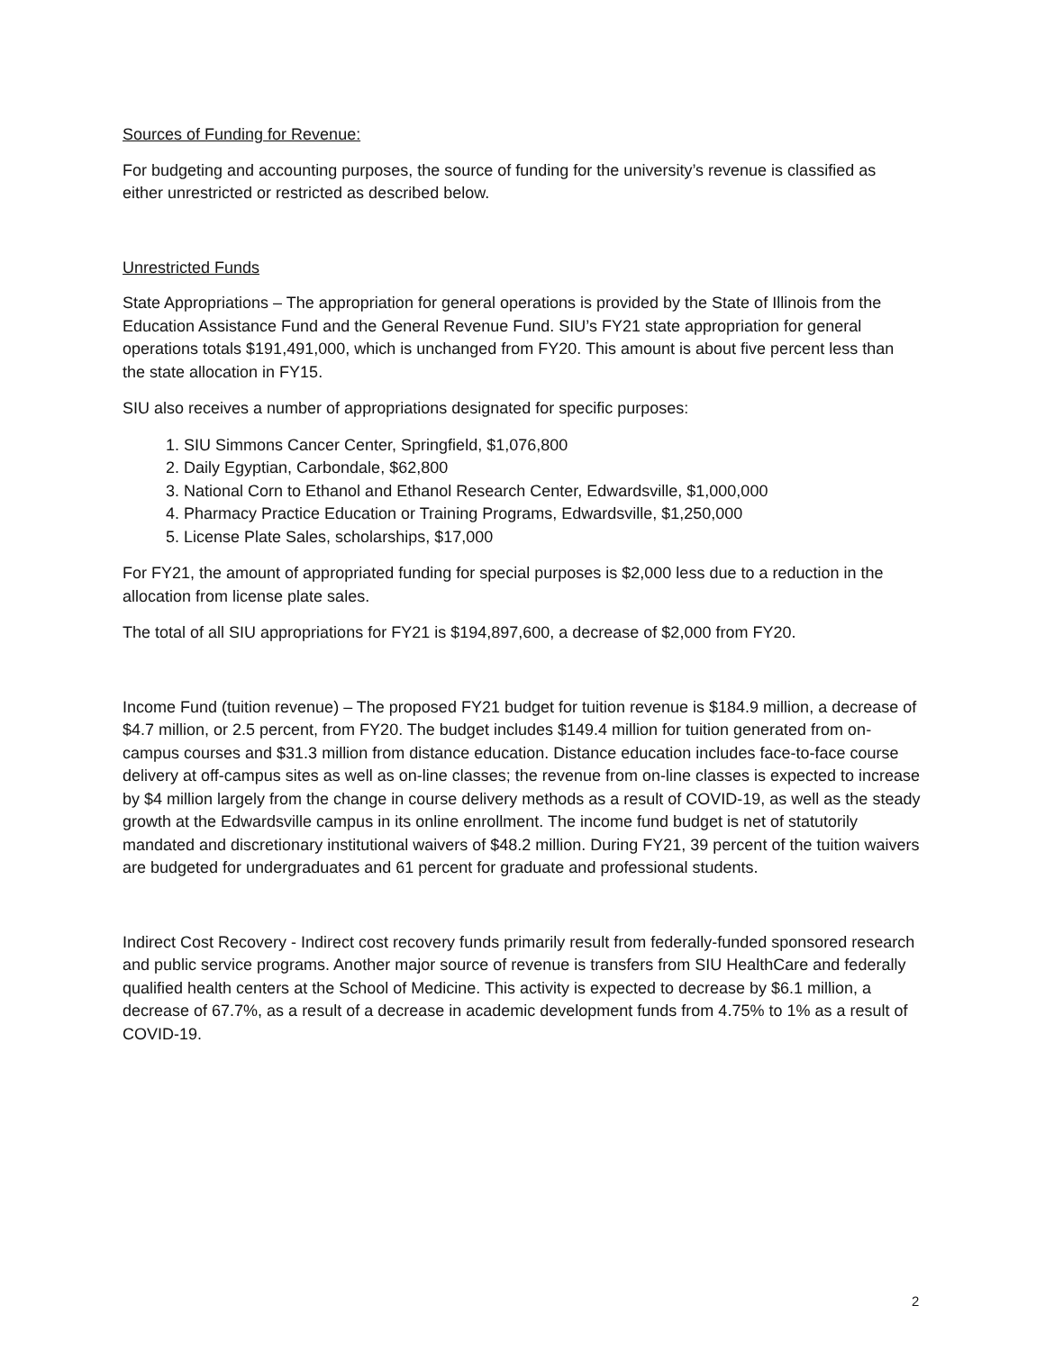Sources of Funding for Revenue:
For budgeting and accounting purposes, the source of funding for the university’s revenue is classified as either unrestricted or restricted as described below.
Unrestricted Funds
State Appropriations – The appropriation for general operations is provided by the State of Illinois from the Education Assistance Fund and the General Revenue Fund. SIU’s FY21 state appropriation for general operations totals $191,491,000, which is unchanged from FY20. This amount is about five percent less than the state allocation in FY15.
SIU also receives a number of appropriations designated for specific purposes:
1. SIU Simmons Cancer Center, Springfield, $1,076,800
2. Daily Egyptian, Carbondale, $62,800
3. National Corn to Ethanol and Ethanol Research Center, Edwardsville, $1,000,000
4. Pharmacy Practice Education or Training Programs, Edwardsville, $1,250,000
5. License Plate Sales, scholarships, $17,000
For FY21, the amount of appropriated funding for special purposes is $2,000 less due to a reduction in the allocation from license plate sales.
The total of all SIU appropriations for FY21 is $194,897,600, a decrease of $2,000 from FY20.
Income Fund (tuition revenue) – The proposed FY21 budget for tuition revenue is $184.9 million, a decrease of $4.7 million, or 2.5 percent, from FY20. The budget includes $149.4 million for tuition generated from on-campus courses and $31.3 million from distance education. Distance education includes face-to-face course delivery at off-campus sites as well as on-line classes; the revenue from on-line classes is expected to increase by $4 million largely from the change in course delivery methods as a result of COVID-19, as well as the steady growth at the Edwardsville campus in its online enrollment. The income fund budget is net of statutorily mandated and discretionary institutional waivers of $48.2 million. During FY21, 39 percent of the tuition waivers are budgeted for undergraduates and 61 percent for graduate and professional students.
Indirect Cost Recovery - Indirect cost recovery funds primarily result from federally-funded sponsored research and public service programs. Another major source of revenue is transfers from SIU HealthCare and federally qualified health centers at the School of Medicine. This activity is expected to decrease by $6.1 million, a decrease of 67.7%, as a result of a decrease in academic development funds from 4.75% to 1% as a result of COVID-19.
2